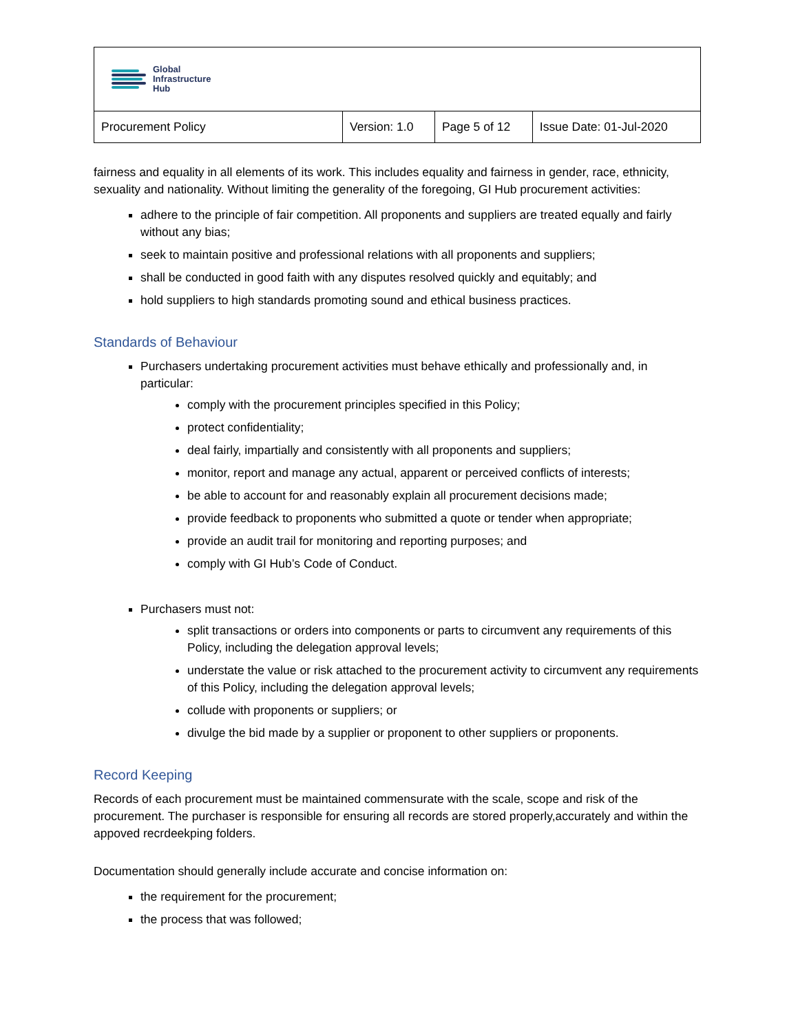| Global Infrastructure Hub | | | |
| Procurement Policy | Version: 1.0 | Page 5 of 12 | Issue Date: 01-Jul-2020 |
fairness and equality in all elements of its work. This includes equality and fairness in gender, race, ethnicity, sexuality and nationality. Without limiting the generality of the foregoing, GI Hub procurement activities:
adhere to the principle of fair competition. All proponents and suppliers are treated equally and fairly without any bias;
seek to maintain positive and professional relations with all proponents and suppliers;
shall be conducted in good faith with any disputes resolved quickly and equitably; and
hold suppliers to high standards promoting sound and ethical business practices.
Standards of Behaviour
Purchasers undertaking procurement activities must behave ethically and professionally and, in particular:
comply with the procurement principles specified in this Policy;
protect confidentiality;
deal fairly, impartially and consistently with all proponents and suppliers;
monitor, report and manage any actual, apparent or perceived conflicts of interests;
be able to account for and reasonably explain all procurement decisions made;
provide feedback to proponents who submitted a quote or tender when appropriate;
provide an audit trail for monitoring and reporting purposes; and
comply with GI Hub’s Code of Conduct.
Purchasers must not:
split transactions or orders into components or parts to circumvent any requirements of this Policy, including the delegation approval levels;
understate the value or risk attached to the procurement activity to circumvent any requirements of this Policy, including the delegation approval levels;
collude with proponents or suppliers; or
divulge the bid made by a supplier or proponent to other suppliers or proponents.
Record Keeping
Records of each procurement must be maintained commensurate with the scale, scope and risk of the procurement. The purchaser is responsible for ensuring all records are stored properly,accurately and within the appoved recrdeekping folders.
Documentation should generally include accurate and concise information on:
the requirement for the procurement;
the process that was followed;